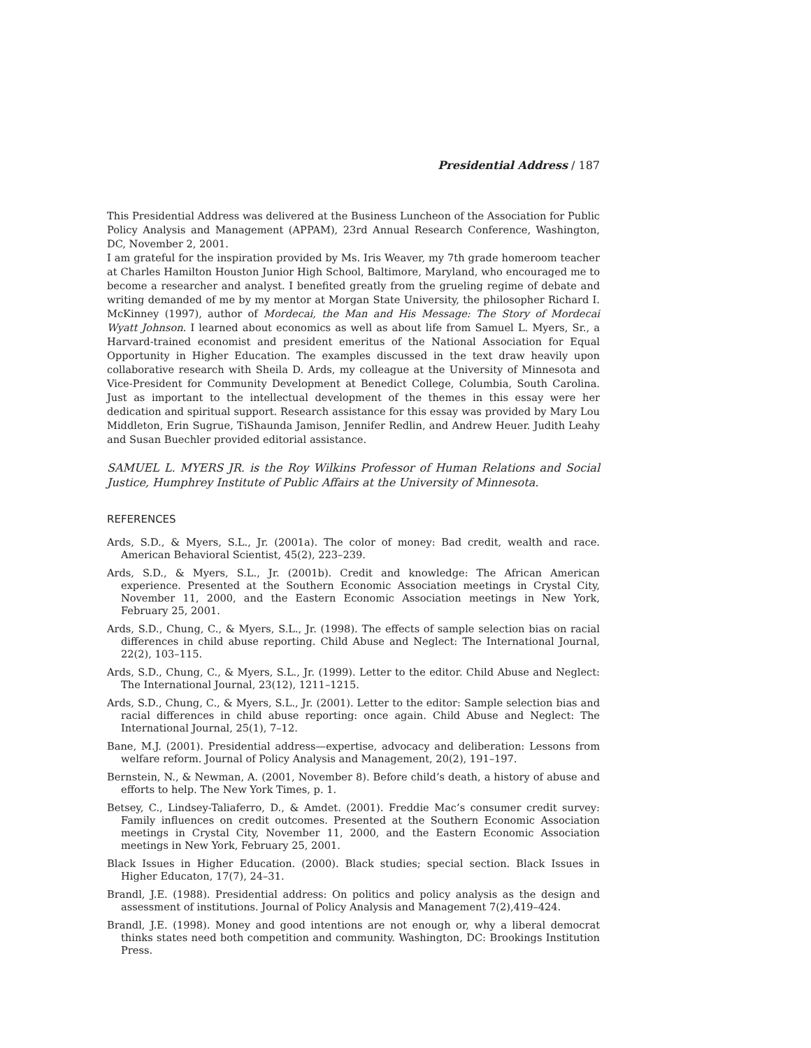Presidential Address / 187
This Presidential Address was delivered at the Business Luncheon of the Association for Public Policy Analysis and Management (APPAM), 23rd Annual Research Conference, Washington, DC, November 2, 2001.
I am grateful for the inspiration provided by Ms. Iris Weaver, my 7th grade homeroom teacher at Charles Hamilton Houston Junior High School, Baltimore, Maryland, who encouraged me to become a researcher and analyst. I benefited greatly from the grueling regime of debate and writing demanded of me by my mentor at Morgan State University, the philosopher Richard I. McKinney (1997), author of Mordecai, the Man and His Message: The Story of Mordecai Wyatt Johnson. I learned about economics as well as about life from Samuel L. Myers, Sr., a Harvard-trained economist and president emeritus of the National Association for Equal Opportunity in Higher Education. The examples discussed in the text draw heavily upon collaborative research with Sheila D. Ards, my colleague at the University of Minnesota and Vice-President for Community Development at Benedict College, Columbia, South Carolina. Just as important to the intellectual development of the themes in this essay were her dedication and spiritual support. Research assistance for this essay was provided by Mary Lou Middleton, Erin Sugrue, TiShaunda Jamison, Jennifer Redlin, and Andrew Heuer. Judith Leahy and Susan Buechler provided editorial assistance.
SAMUEL L. MYERS JR. is the Roy Wilkins Professor of Human Relations and Social Justice, Humphrey Institute of Public Affairs at the University of Minnesota.
REFERENCES
Ards, S.D., & Myers, S.L., Jr. (2001a). The color of money: Bad credit, wealth and race. American Behavioral Scientist, 45(2), 223–239.
Ards, S.D., & Myers, S.L., Jr. (2001b). Credit and knowledge: The African American experience. Presented at the Southern Economic Association meetings in Crystal City, November 11, 2000, and the Eastern Economic Association meetings in New York, February 25, 2001.
Ards, S.D., Chung, C., & Myers, S.L., Jr. (1998). The effects of sample selection bias on racial differences in child abuse reporting. Child Abuse and Neglect: The International Journal, 22(2), 103–115.
Ards, S.D., Chung, C., & Myers, S.L., Jr. (1999). Letter to the editor. Child Abuse and Neglect: The International Journal, 23(12), 1211–1215.
Ards, S.D., Chung, C., & Myers, S.L., Jr. (2001). Letter to the editor: Sample selection bias and racial differences in child abuse reporting: once again. Child Abuse and Neglect: The International Journal, 25(1), 7–12.
Bane, M.J. (2001). Presidential address—expertise, advocacy and deliberation: Lessons from welfare reform. Journal of Policy Analysis and Management, 20(2), 191–197.
Bernstein, N., & Newman, A. (2001, November 8). Before child’s death, a history of abuse and efforts to help. The New York Times, p. 1.
Betsey, C., Lindsey-Taliaferro, D., & Amdet. (2001). Freddie Mac’s consumer credit survey: Family influences on credit outcomes. Presented at the Southern Economic Association meetings in Crystal City, November 11, 2000, and the Eastern Economic Association meetings in New York, February 25, 2001.
Black Issues in Higher Education. (2000). Black studies; special section. Black Issues in Higher Educaton, 17(7), 24–31.
Brandl, J.E. (1988). Presidential address: On politics and policy analysis as the design and assessment of institutions. Journal of Policy Analysis and Management 7(2),419–424.
Brandl, J.E. (1998). Money and good intentions are not enough or, why a liberal democrat thinks states need both competition and community. Washington, DC: Brookings Institution Press.